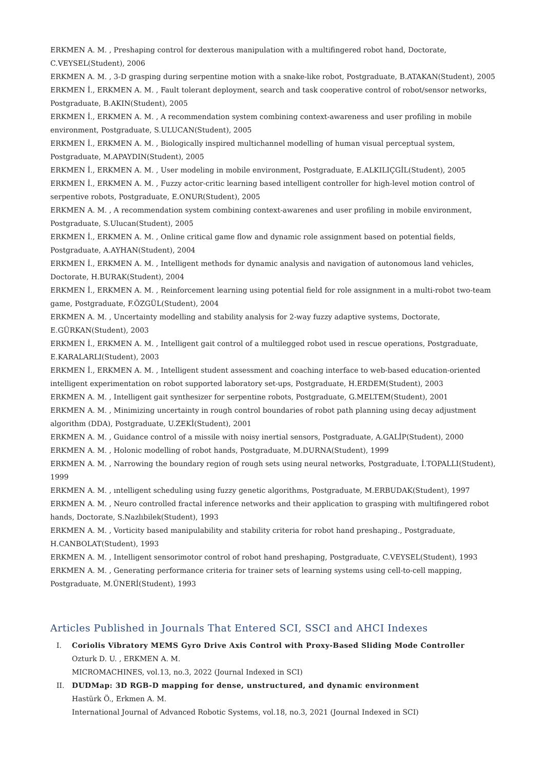ERKMEN A. M. , Preshaping control for dexterous manipulation with a multifingered robot hand, Doctorate, C.VEYSEL(Student), 2006
ERKMEN A. M. , 3-D grasping during serpentine motion with a snake-like robot, Postgraduate, B.ATAKAN(Student), 2005
ERKMEN İ., ERKMEN A. M. , Fault tolerant deployment, search and task cooperative control of robot/sensor networks, Postgraduate, B.AKIN(Student), 2005
ERKMEN İ., ERKMEN A. M. , A recommendation system combining context-awareness and user profiling in mobile environment, Postgraduate, S.ULUCAN(Student), 2005
ERKMEN İ., ERKMEN A. M. , Biologically inspired multichannel modelling of human visual perceptual system, Postgraduate, M.APAYDIN(Student), 2005
ERKMEN İ., ERKMEN A. M. , User modeling in mobile environment, Postgraduate, E.ALKILIÇGİL(Student), 2005
ERKMEN İ., ERKMEN A. M. , Fuzzy actor-critic learning based intelligent controller for high-level motion control of serpentive robots, Postgraduate, E.ONUR(Student), 2005
ERKMEN A. M. , A recommendation system combining context-awarenes and user profiling in mobile environment, Postgraduate, S.Ulucan(Student), 2005
ERKMEN İ., ERKMEN A. M. , Online critical game flow and dynamic role assignment based on potential fields, Postgraduate, A.AYHAN(Student), 2004
ERKMEN İ., ERKMEN A. M. , Intelligent methods for dynamic analysis and navigation of autonomous land vehicles, Doctorate, H.BURAK(Student), 2004
ERKMEN İ., ERKMEN A. M. , Reinforcement learning using potential field for role assignment in a multi-robot two-team game, Postgraduate, F.ÖZGÜL(Student), 2004
ERKMEN A. M. , Uncertainty modelling and stability analysis for 2-way fuzzy adaptive systems, Doctorate, E.GÜRKAN(Student), 2003
ERKMEN İ., ERKMEN A. M. , Intelligent gait control of a multilegged robot used in rescue operations, Postgraduate, E.KARALARLI(Student), 2003
ERKMEN İ., ERKMEN A. M. , Intelligent student assessment and coaching interface to web-based education-oriented intelligent experimentation on robot supported laboratory set-ups, Postgraduate, H.ERDEM(Student), 2003
ERKMEN A. M. , Intelligent gait synthesizer for serpentine robots, Postgraduate, G.MELTEM(Student), 2001
ERKMEN A. M. , Minimizing uncertainty in rough control boundaries of robot path planning using decay adjustment algorithm (DDA), Postgraduate, U.ZEKİ(Student), 2001
ERKMEN A. M. , Guidance control of a missile with noisy inertial sensors, Postgraduate, A.GALİP(Student), 2000
ERKMEN A. M. , Holonic modelling of robot hands, Postgraduate, M.DURNA(Student), 1999
ERKMEN A. M. , Narrowing the boundary region of rough sets using neural networks, Postgraduate, İ.TOPALLI(Student), 1999
ERKMEN A. M. , ıntelligent scheduling using fuzzy genetic algorithms, Postgraduate, M.ERBUDAK(Student), 1997
ERKMEN A. M. , Neuro controlled fractal inference networks and their application to grasping with multifingered robot hands, Doctorate, S.Nazlıbilek(Student), 1993
ERKMEN A. M. , Vorticity based manipulability and stability criteria for robot hand preshaping., Postgraduate, H.CANBOLAT(Student), 1993
ERKMEN A. M. , Intelligent sensorimotor control of robot hand preshaping, Postgraduate, C.VEYSEL(Student), 1993
ERKMEN A. M. , Generating performance criteria for trainer sets of learning systems using cell-to-cell mapping, Postgraduate, M.ÜNERİ(Student), 1993
Articles Published in Journals That Entered SCI, SSCI and AHCI Indexes
I. Coriolis Vibratory MEMS Gyro Drive Axis Control with Proxy-Based Sliding Mode Controller
Ozturk D. U. , ERKMEN A. M.
MICROMACHINES, vol.13, no.3, 2022 (Journal Indexed in SCI)
II. DUDMap: 3D RGB-D mapping for dense, unstructured, and dynamic environment
Hastürk Ö., Erkmen A. M.
International Journal of Advanced Robotic Systems, vol.18, no.3, 2021 (Journal Indexed in SCI)